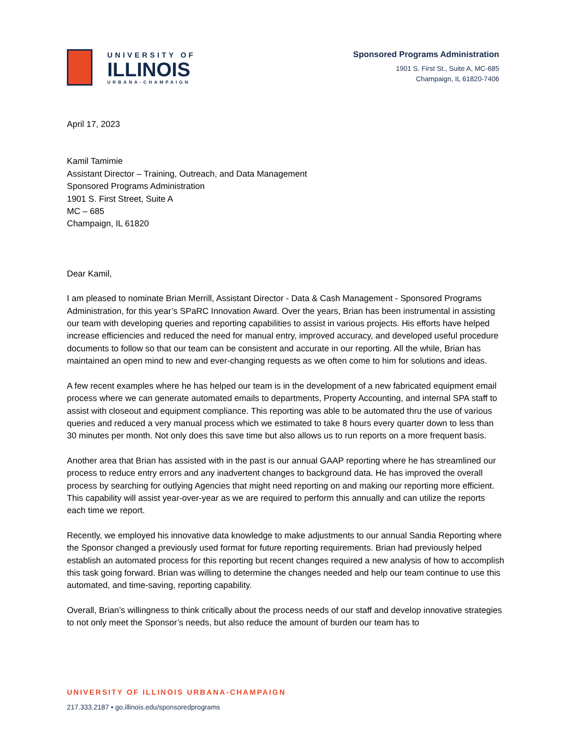UNIVERSITY OF
ILLINOIS
URBANA-CHAMPAIGN
Sponsored Programs Administration
1901 S. First St., Suite A, MC-685
Champaign, IL 61820-7406
April 17, 2023
Kamil Tamimie
Assistant Director – Training, Outreach, and Data Management
Sponsored Programs Administration
1901 S. First Street, Suite A
MC – 685
Champaign, IL 61820
Dear Kamil,
I am pleased to nominate Brian Merrill, Assistant Director - Data & Cash Management - Sponsored Programs Administration, for this year’s SPaRC Innovation Award. Over the years, Brian has been instrumental in assisting our team with developing queries and reporting capabilities to assist in various projects. His efforts have helped increase efficiencies and reduced the need for manual entry, improved accuracy, and developed useful procedure documents to follow so that our team can be consistent and accurate in our reporting. All the while, Brian has maintained an open mind to new and ever-changing requests as we often come to him for solutions and ideas.
A few recent examples where he has helped our team is in the development of a new fabricated equipment email process where we can generate automated emails to departments, Property Accounting, and internal SPA staff to assist with closeout and equipment compliance. This reporting was able to be automated thru the use of various queries and reduced a very manual process which we estimated to take 8 hours every quarter down to less than 30 minutes per month. Not only does this save time but also allows us to run reports on a more frequent basis.
Another area that Brian has assisted with in the past is our annual GAAP reporting where he has streamlined our process to reduce entry errors and any inadvertent changes to background data. He has improved the overall process by searching for outlying Agencies that might need reporting on and making our reporting more efficient. This capability will assist year-over-year as we are required to perform this annually and can utilize the reports each time we report.
Recently, we employed his innovative data knowledge to make adjustments to our annual Sandia Reporting where the Sponsor changed a previously used format for future reporting requirements. Brian had previously helped establish an automated process for this reporting but recent changes required a new analysis of how to accomplish this task going forward. Brian was willing to determine the changes needed and help our team continue to use this automated, and time-saving, reporting capability.
Overall, Brian’s willingness to think critically about the process needs of our staff and develop innovative strategies to not only meet the Sponsor’s needs, but also reduce the amount of burden our team has to
UNIVERSITY OF ILLINOIS URBANA-CHAMPAIGN
217.333.2187 • go.illinois.edu/sponsoredprograms